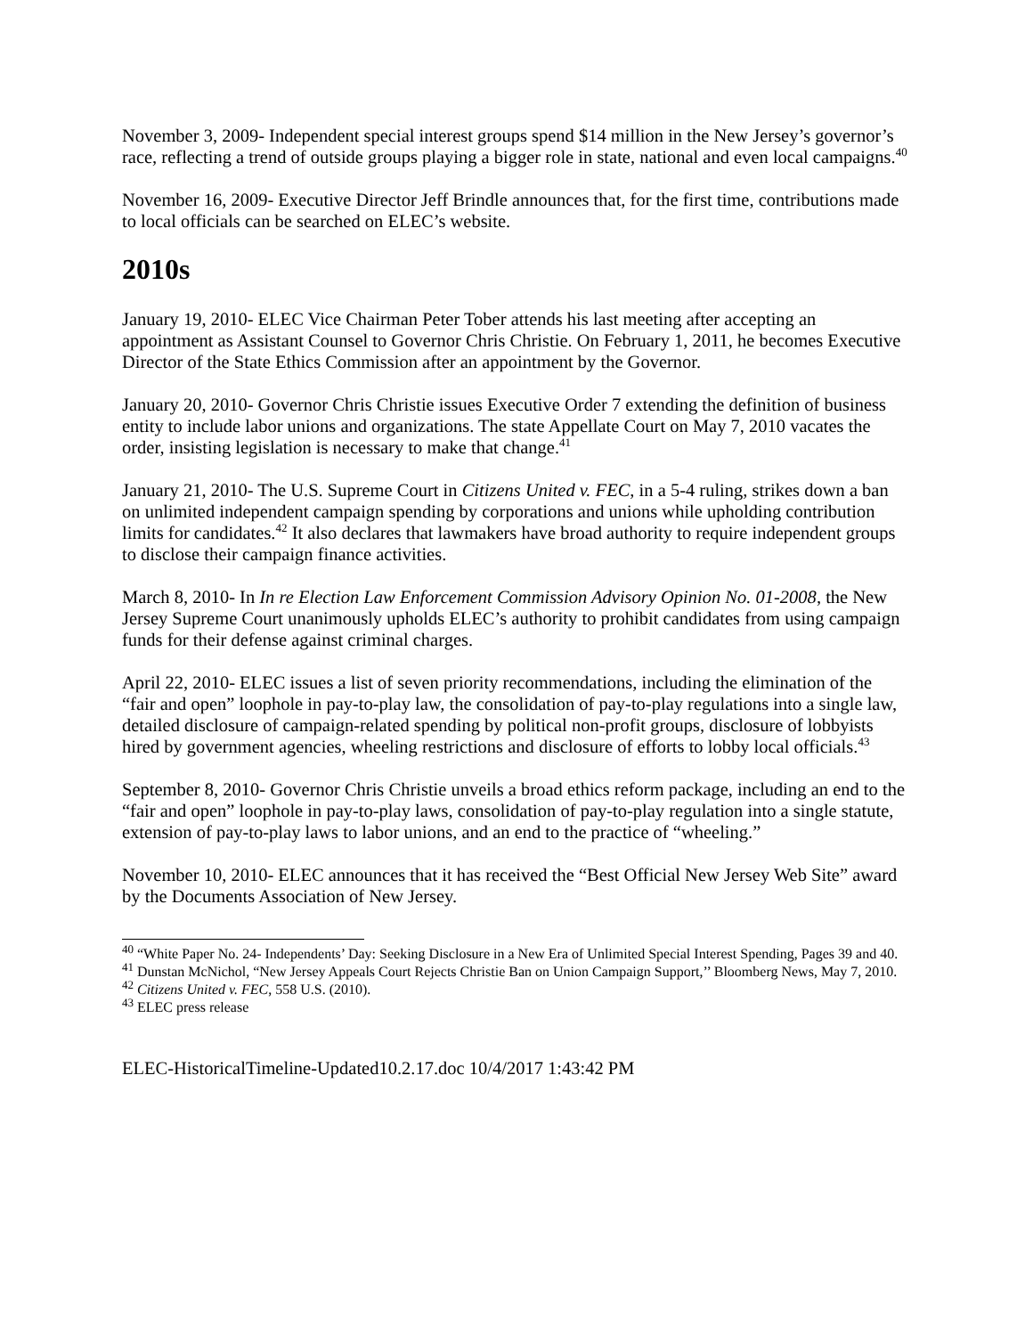November 3, 2009- Independent special interest groups spend $14 million in the New Jersey’s governor’s race, reflecting a trend of outside groups playing a bigger role in state, national and even local campaigns.<sup>40</sup>
November 16, 2009- Executive Director Jeff Brindle announces that, for the first time, contributions made to local officials can be searched on ELEC’s website.
2010s
January 19, 2010- ELEC Vice Chairman Peter Tober attends his last meeting after accepting an appointment as Assistant Counsel to Governor Chris Christie. On February 1, 2011, he becomes Executive Director of the State Ethics Commission after an appointment by the Governor.
January 20, 2010- Governor Chris Christie issues Executive Order 7 extending the definition of business entity to include labor unions and organizations. The state Appellate Court on May 7, 2010 vacates the order, insisting legislation is necessary to make that change.<sup>41</sup>
January 21, 2010- The U.S. Supreme Court in Citizens United v. FEC, in a 5-4 ruling, strikes down a ban on unlimited independent campaign spending by corporations and unions while upholding contribution limits for candidates.<sup>42</sup> It also declares that lawmakers have broad authority to require independent groups to disclose their campaign finance activities.
March 8, 2010- In In re Election Law Enforcement Commission Advisory Opinion No. 01-2008, the New Jersey Supreme Court unanimously upholds ELEC’s authority to prohibit candidates from using campaign funds for their defense against criminal charges.
April 22, 2010- ELEC issues a list of seven priority recommendations, including the elimination of the “fair and open” loophole in pay-to-play law, the consolidation of pay-to-play regulations into a single law, detailed disclosure of campaign-related spending by political non-profit groups, disclosure of lobbyists hired by government agencies, wheeling restrictions and disclosure of efforts to lobby local officials.<sup>43</sup>
September 8, 2010- Governor Chris Christie unveils a broad ethics reform package, including an end to the “fair and open” loophole in pay-to-play laws, consolidation of pay-to-play regulation into a single statute, extension of pay-to-play laws to labor unions, and an end to the practice of “wheeling.”
November 10, 2010- ELEC announces that it has received the “Best Official New Jersey Web Site” award by the Documents Association of New Jersey.
<sup>40</sup> “White Paper No. 24- Independents’ Day: Seeking Disclosure in a New Era of Unlimited Special Interest Spending, Pages 39 and 40.
<sup>41</sup> Dunstan McNichol, “New Jersey Appeals Court Rejects Christie Ban on Union Campaign Support,’’ Bloomberg News, May 7, 2010.
<sup>42</sup> Citizens United v. FEC, 558 U.S. (2010).
<sup>43</sup> ELEC press release
ELEC-HistoricalTimeline-Updated10.2.17.doc 10/4/2017 1:43:42 PM